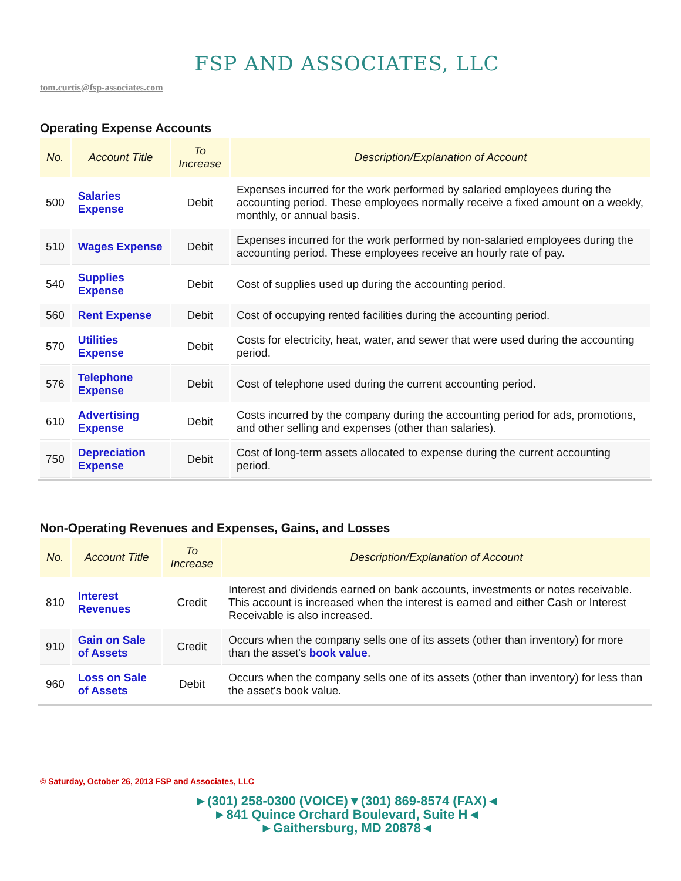FSP AND ASSOCIATES, LLC
tom.curtis@fsp-associates.com
Operating Expense Accounts
| No. | Account Title | To Increase | Description/Explanation of Account |
| --- | --- | --- | --- |
| 500 | Salaries Expense | Debit | Expenses incurred for the work performed by salaried employees during the accounting period. These employees normally receive a fixed amount on a weekly, monthly, or annual basis. |
| 510 | Wages Expense | Debit | Expenses incurred for the work performed by non-salaried employees during the accounting period. These employees receive an hourly rate of pay. |
| 540 | Supplies Expense | Debit | Cost of supplies used up during the accounting period. |
| 560 | Rent Expense | Debit | Cost of occupying rented facilities during the accounting period. |
| 570 | Utilities Expense | Debit | Costs for electricity, heat, water, and sewer that were used during the accounting period. |
| 576 | Telephone Expense | Debit | Cost of telephone used during the current accounting period. |
| 610 | Advertising Expense | Debit | Costs incurred by the company during the accounting period for ads, promotions, and other selling and expenses (other than salaries). |
| 750 | Depreciation Expense | Debit | Cost of long-term assets allocated to expense during the current accounting period. |
Non-Operating Revenues and Expenses, Gains, and Losses
| No. | Account Title | To Increase | Description/Explanation of Account |
| --- | --- | --- | --- |
| 810 | Interest Revenues | Credit | Interest and dividends earned on bank accounts, investments or notes receivable. This account is increased when the interest is earned and either Cash or Interest Receivable is also increased. |
| 910 | Gain on Sale of Assets | Credit | Occurs when the company sells one of its assets (other than inventory) for more than the asset's book value . |
| 960 | Loss on Sale of Assets | Debit | Occurs when the company sells one of its assets (other than inventory) for less than the asset's book value. |
© Saturday, October 26, 2013 FSP and Associates, LLC
►(301) 258-0300 (VOICE)▼(301) 869-8574 (FAX)◄
►841 Quince Orchard Boulevard, Suite H◄
►Gaithersburg, MD 20878◄